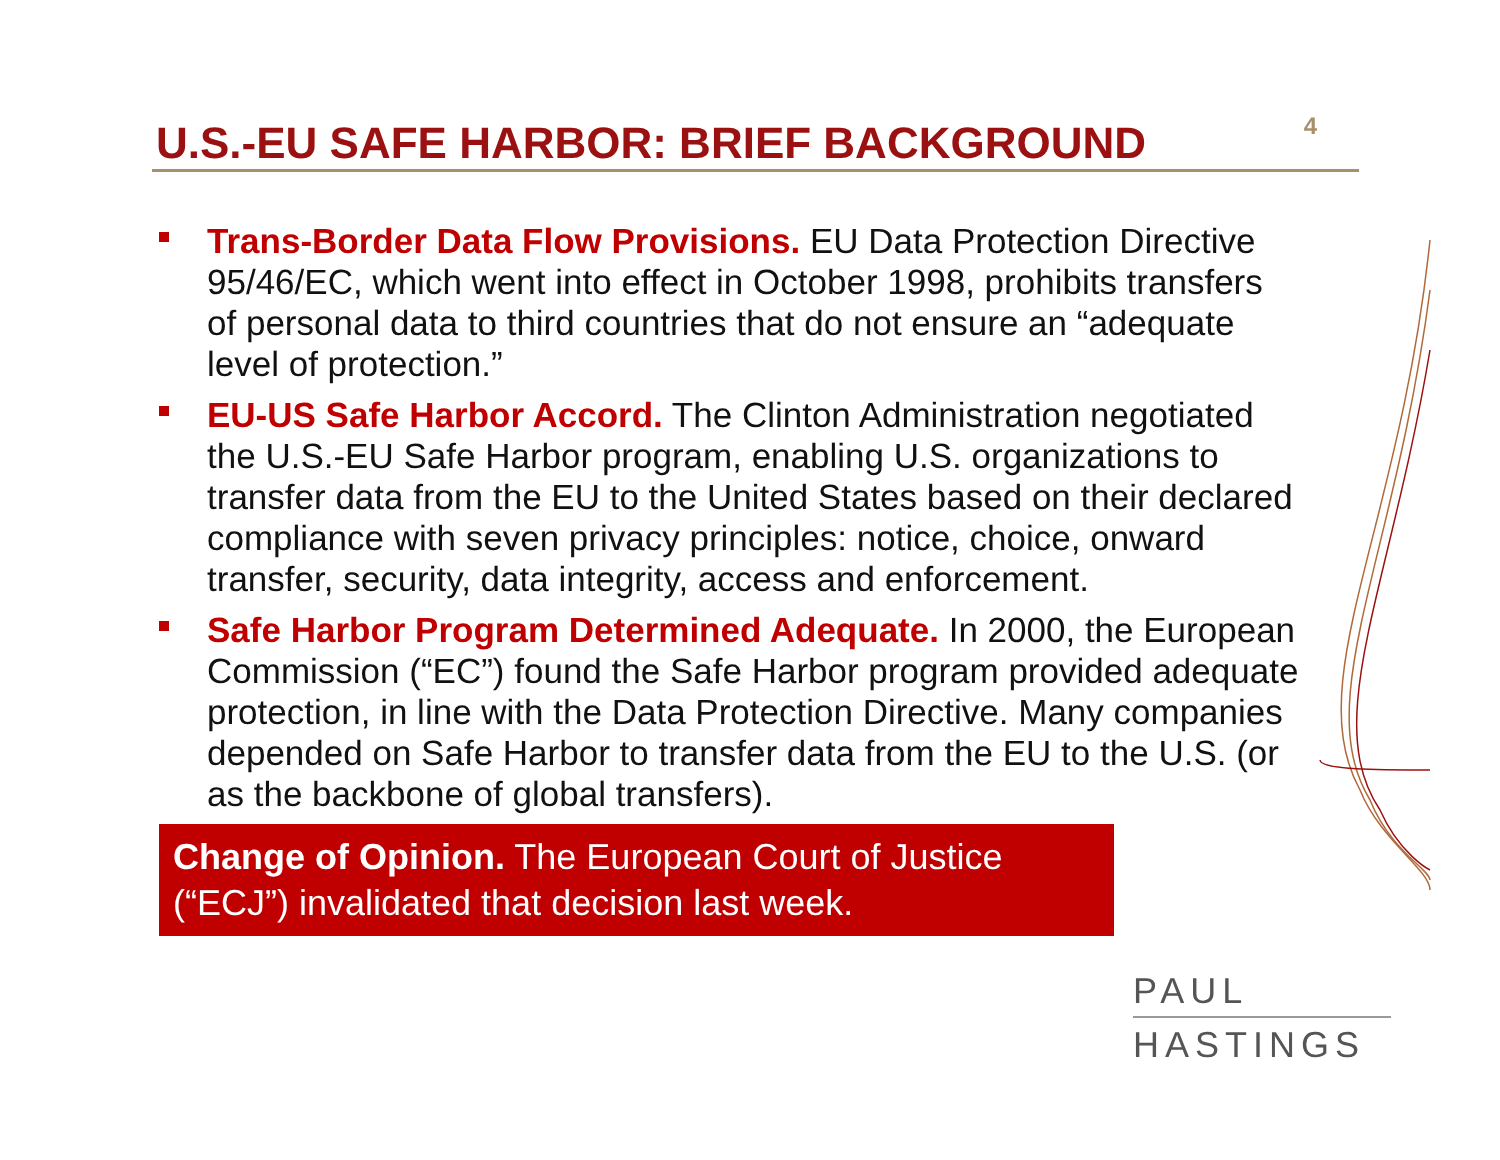U.S.-EU SAFE HARBOR: BRIEF BACKGROUND
4
Trans-Border Data Flow Provisions. EU Data Protection Directive 95/46/EC, which went into effect in October 1998, prohibits transfers of personal data to third countries that do not ensure an “adequate level of protection.”
EU-US Safe Harbor Accord. The Clinton Administration negotiated the U.S.-EU Safe Harbor program, enabling U.S. organizations to transfer data from the EU to the United States based on their declared compliance with seven privacy principles: notice, choice, onward transfer, security, data integrity, access and enforcement.
Safe Harbor Program Determined Adequate. In 2000, the European Commission (“EC”) found the Safe Harbor program provided adequate protection, in line with the Data Protection Directive. Many companies depended on Safe Harbor to transfer data from the EU to the U.S. (or as the backbone of global transfers).
Change of Opinion. The European Court of Justice (“ECJ”) invalidated that decision last week.
PAUL
HASTINGS